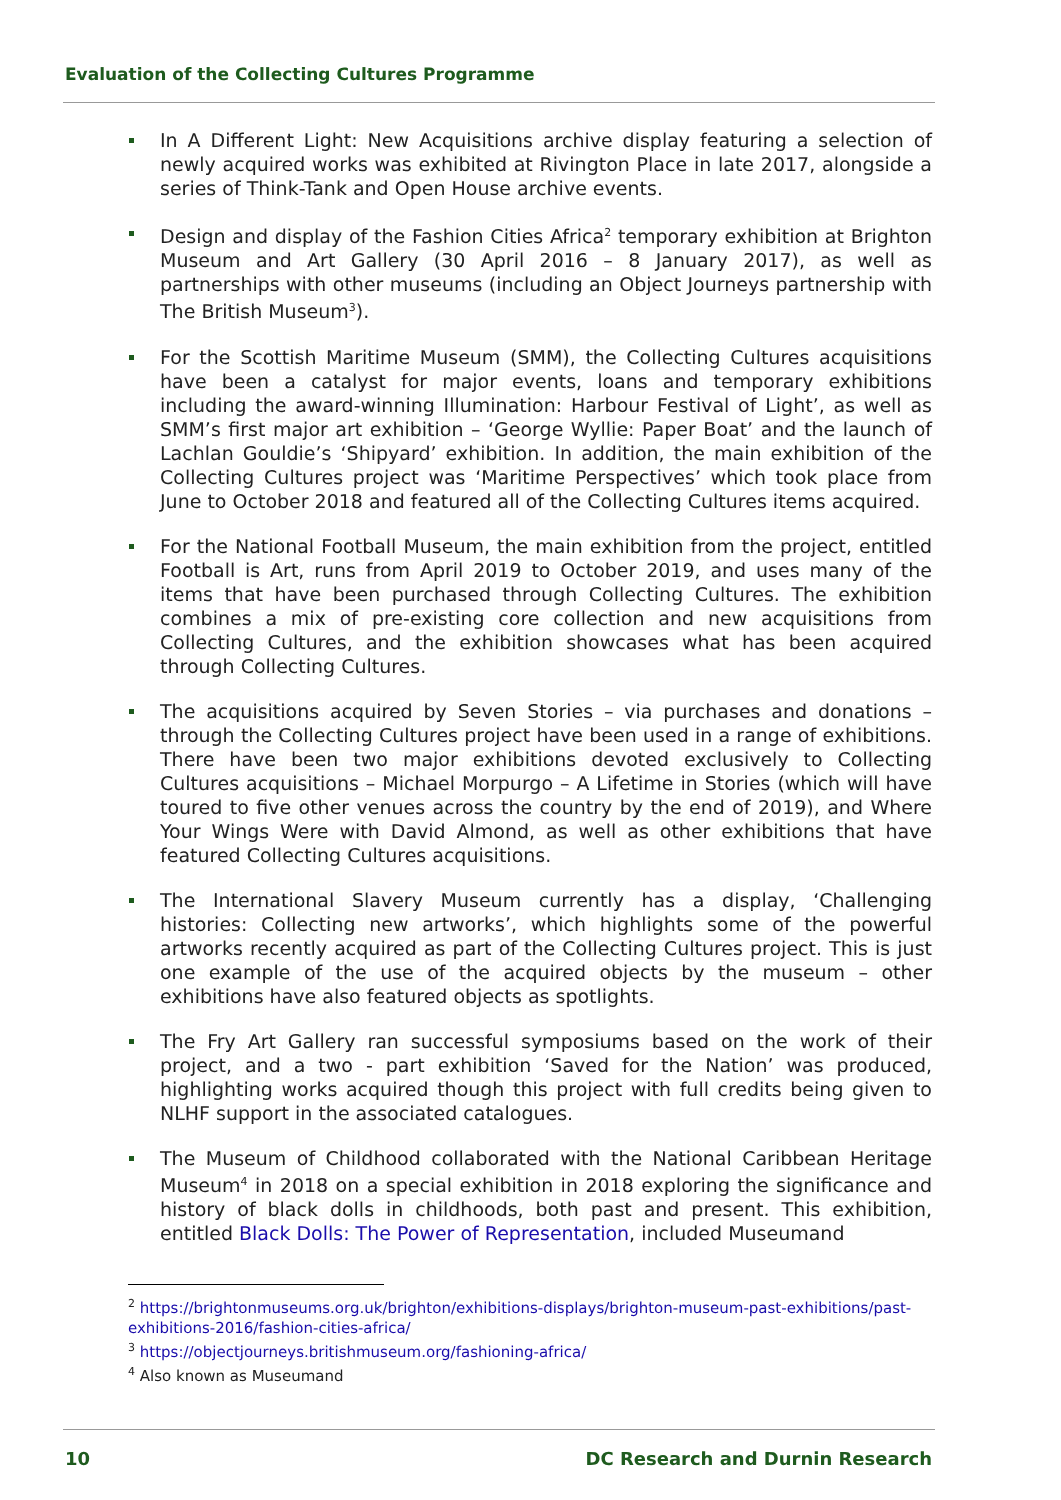Evaluation of the Collecting Cultures Programme
In A Different Light: New Acquisitions archive display featuring a selection of newly acquired works was exhibited at Rivington Place in late 2017, alongside a series of Think-Tank and Open House archive events.
Design and display of the Fashion Cities Africa<sup>2</sup> temporary exhibition at Brighton Museum and Art Gallery (30 April 2016 – 8 January 2017), as well as partnerships with other museums (including an Object Journeys partnership with The British Museum<sup>3</sup>).
For the Scottish Maritime Museum (SMM), the Collecting Cultures acquisitions have been a catalyst for major events, loans and temporary exhibitions including the award-winning Illumination: Harbour Festival of Light’, as well as SMM’s first major art exhibition – ‘George Wyllie: Paper Boat’ and the launch of Lachlan Gouldie’s ‘Shipyard’ exhibition. In addition, the main exhibition of the Collecting Cultures project was ‘Maritime Perspectives’ which took place from June to October 2018 and featured all of the Collecting Cultures items acquired.
For the National Football Museum, the main exhibition from the project, entitled Football is Art, runs from April 2019 to October 2019, and uses many of the items that have been purchased through Collecting Cultures. The exhibition combines a mix of pre-existing core collection and new acquisitions from Collecting Cultures, and the exhibition showcases what has been acquired through Collecting Cultures.
The acquisitions acquired by Seven Stories – via purchases and donations – through the Collecting Cultures project have been used in a range of exhibitions. There have been two major exhibitions devoted exclusively to Collecting Cultures acquisitions – Michael Morpurgo – A Lifetime in Stories (which will have toured to five other venues across the country by the end of 2019), and Where Your Wings Were with David Almond, as well as other exhibitions that have featured Collecting Cultures acquisitions.
The International Slavery Museum currently has a display, ‘Challenging histories: Collecting new artworks’, which highlights some of the powerful artworks recently acquired as part of the Collecting Cultures project. This is just one example of the use of the acquired objects by the museum – other exhibitions have also featured objects as spotlights.
The Fry Art Gallery ran successful symposiums based on the work of their project, and a two - part exhibition ‘Saved for the Nation’ was produced, highlighting works acquired though this project with full credits being given to NLHF support in the associated catalogues.
The Museum of Childhood collaborated with the National Caribbean Heritage Museum<sup>4</sup> in 2018 on a special exhibition in 2018 exploring the significance and history of black dolls in childhoods, both past and present. This exhibition, entitled Black Dolls: The Power of Representation, included Museumand
<sup>2</sup> https://brightonmuseums.org.uk/brighton/exhibitions-displays/brighton-museum-past-exhibitions/past-exhibitions-2016/fashion-cities-africa/
<sup>3</sup> https://objectjourneys.britishmuseum.org/fashioning-africa/
<sup>4</sup> Also known as Museumand
10 DC Research and Durnin Research